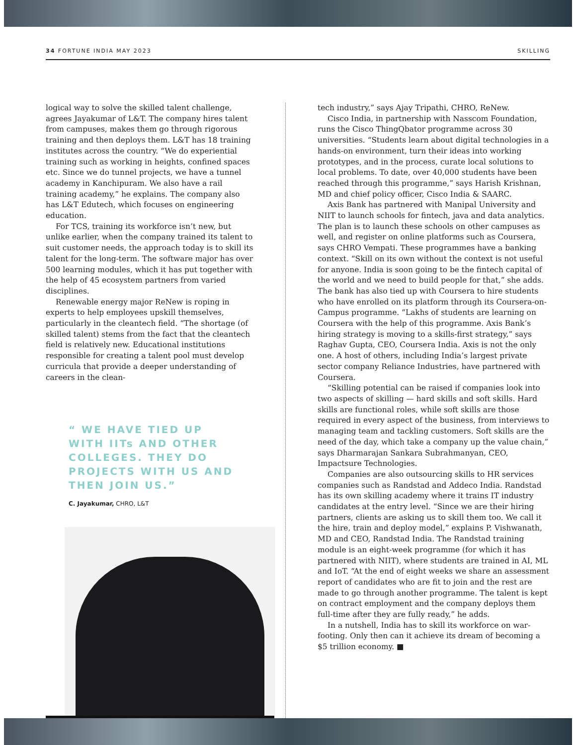34 FORTUNE INDIA MAY 2023 SKILLING
logical way to solve the skilled talent challenge, agrees Jayakumar of L&T. The company hires talent from campuses, makes them go through rigorous training and then deploys them. L&T has 18 training institutes across the country. “We do experiential training such as working in heights, confined spaces etc. Since we do tunnel projects, we have a tunnel academy in Kanchipuram. We also have a rail training academy,” he explains. The company also has L&T Edutech, which focuses on engineering education.
For TCS, training its workforce isn’t new, but unlike earlier, when the company trained its talent to suit customer needs, the approach today is to skill its talent for the long-term. The software major has over 500 learning modules, which it has put together with the help of 45 ecosystem partners from varied disciplines.
Renewable energy major ReNew is roping in experts to help employees upskill themselves, particularly in the cleantech field. “The shortage (of skilled talent) stems from the fact that the cleantech field is relatively new. Educational institutions responsible for creating a talent pool must develop curricula that provide a deeper understanding of careers in the clean-
“ WE HAVE TIED UP
WITH IITs AND OTHER
COLLEGES. THEY DO
PROJECTS WITH US AND
THEN JOIN US.”
C. Jayakumar, CHRO, L&T
tech industry,” says Ajay Tripathi, CHRO, ReNew.
Cisco India, in partnership with Nasscom Foundation, runs the Cisco ThingQbator programme across 30 universities. “Students learn about digital technologies in a hands-on environment, turn their ideas into working prototypes, and in the process, curate local solutions to local problems. To date, over 40,000 students have been reached through this programme,” says Harish Krishnan, MD and chief policy officer, Cisco India & SAARC.
Axis Bank has partnered with Manipal University and NIIT to launch schools for fintech, java and data analytics. The plan is to launch these schools on other campuses as well, and register on online platforms such as Coursera, says CHRO Vempati. These programmes have a banking context. “Skill on its own without the context is not useful for anyone. India is soon going to be the fintech capital of the world and we need to build people for that,” she adds. The bank has also tied up with Coursera to hire students who have enrolled on its platform through its Coursera-on-Campus programme. “Lakhs of students are learning on Coursera with the help of this programme. Axis Bank’s hiring strategy is moving to a skills-first strategy,” says Raghav Gupta, CEO, Coursera India. Axis is not the only one. A host of others, including India’s largest private sector company Reliance Industries, have partnered with Coursera.
“Skilling potential can be raised if companies look into two aspects of skilling — hard skills and soft skills. Hard skills are functional roles, while soft skills are those required in every aspect of the business, from interviews to managing team and tackling customers. Soft skills are the need of the day, which take a company up the value chain,” says Dharmarajan Sankara Subrahmanyan, CEO, Impactsure Technologies.
Companies are also outsourcing skills to HR services companies such as Randstad and Addeco India. Randstad has its own skilling academy where it trains IT industry candidates at the entry level. “Since we are their hiring partners, clients are asking us to skill them too. We call it the hire, train and deploy model,” explains P. Vishwanath, MD and CEO, Randstad India. The Randstad training module is an eight-week programme (for which it has partnered with NIIT), where students are trained in AI, ML and IoT. “At the end of eight weeks we share an assessment report of candidates who are fit to join and the rest are made to go through another programme. The talent is kept on contract employment and the company deploys them full-time after they are fully ready,” he adds.
In a nutshell, India has to skill its workforce on war-footing. Only then can it achieve its dream of becoming a $5 trillion economy. ■